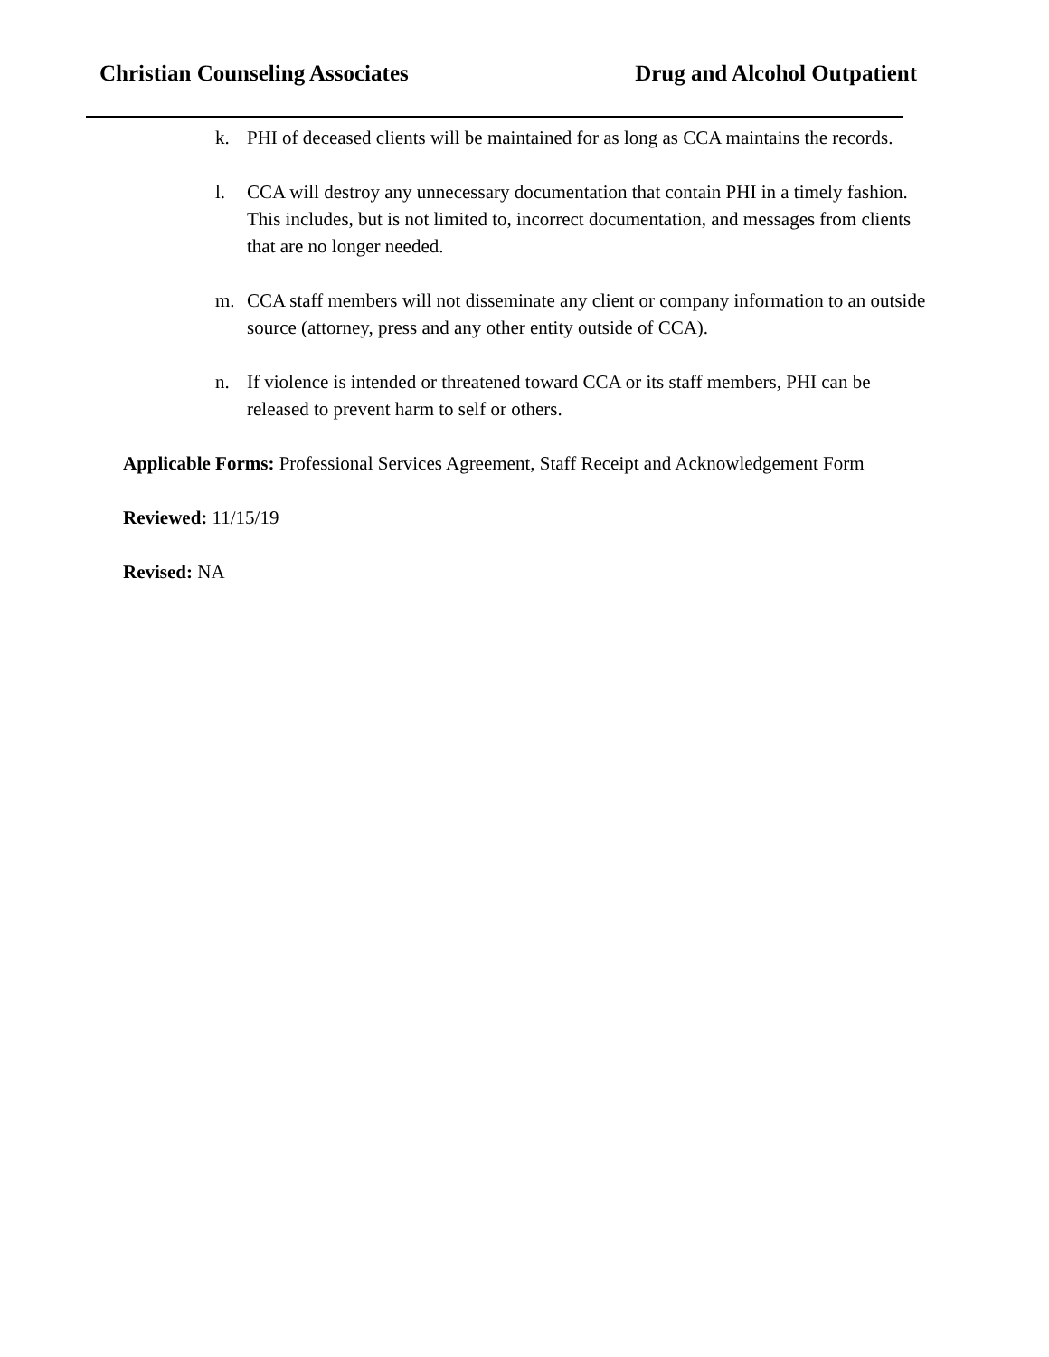Christian Counseling Associates Drug and Alcohol Outpatient
k. PHI of deceased clients will be maintained for as long as CCA maintains the records.
l. CCA will destroy any unnecessary documentation that contain PHI in a timely fashion. This includes, but is not limited to, incorrect documentation, and messages from clients that are no longer needed.
m. CCA staff members will not disseminate any client or company information to an outside source (attorney, press and any other entity outside of CCA).
n. If violence is intended or threatened toward CCA or its staff members, PHI can be released to prevent harm to self or others.
Applicable Forms: Professional Services Agreement, Staff Receipt and Acknowledgement Form
Reviewed: 11/15/19
Revised: NA